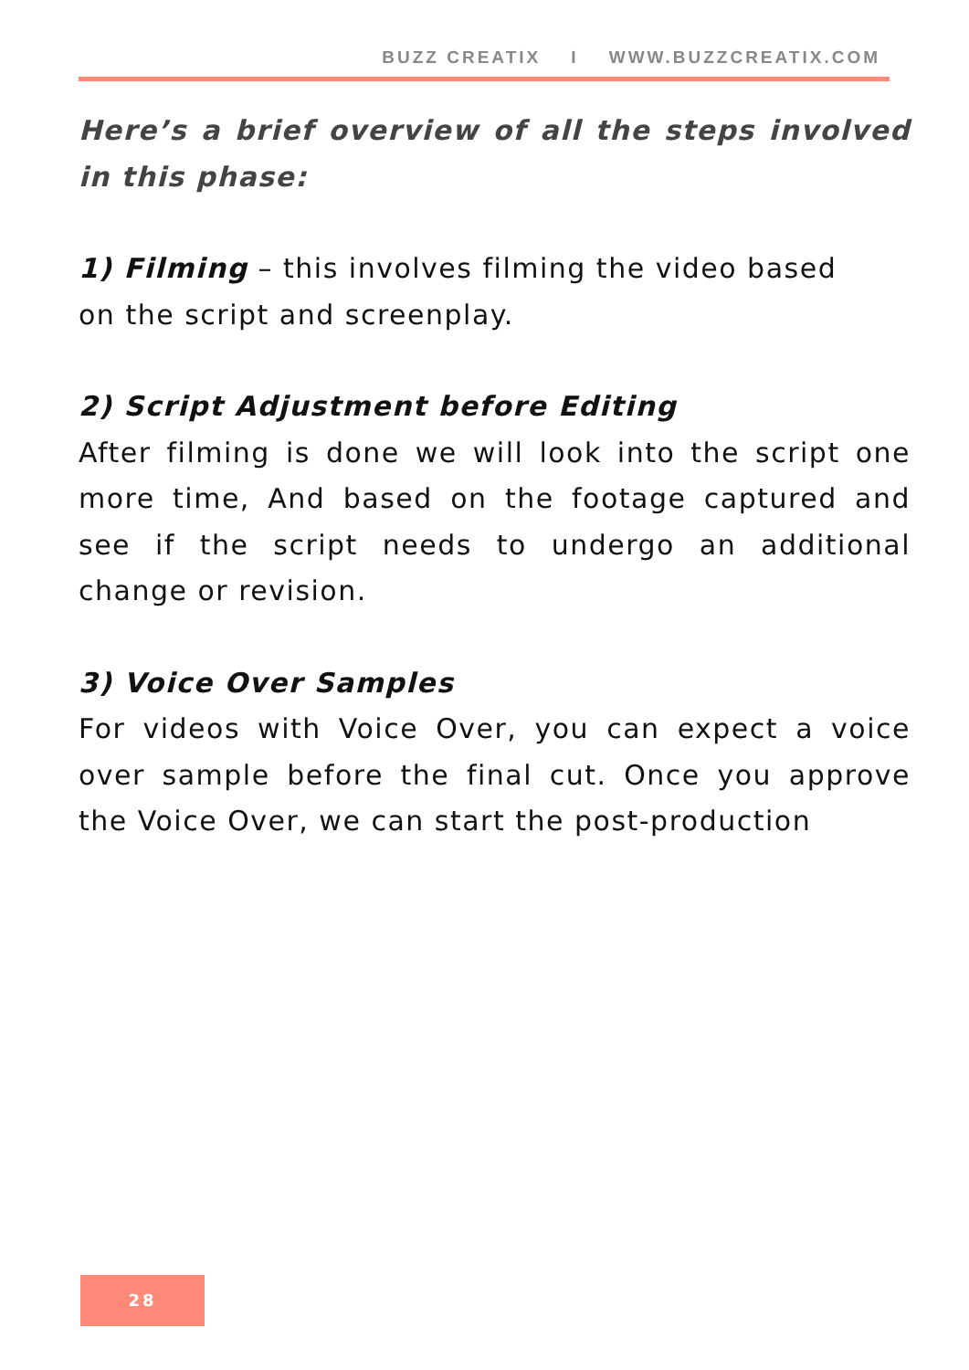BUZZ CREATIX I WWW.BUZZCREATIX.COM
Here’s a brief overview of all the steps involved in this phase:
1) Filming – this involves filming the video based
on the script and screenplay.
2) Script Adjustment before Editing
After filming is done we will look into the script one more time, And based on the footage captured and see if the script needs to undergo an additional change or revision.
3) Voice Over Samples
For videos with Voice Over, you can expect a voice over sample before the final cut. Once you approve the Voice Over, we can start the post-production
28